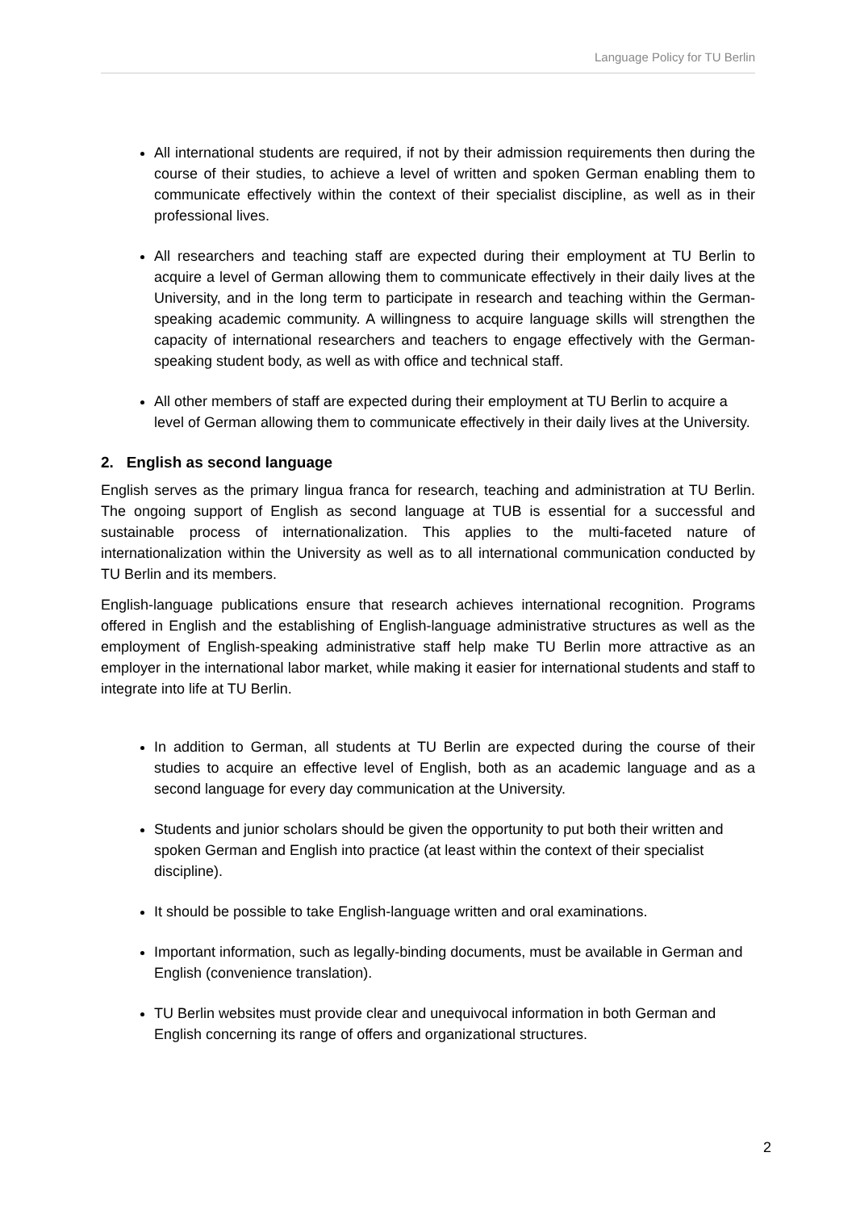Language Policy for TU Berlin
All international students are required, if not by their admission requirements then during the course of their studies, to achieve a level of written and spoken German enabling them to communicate effectively within the context of their specialist discipline, as well as in their professional lives.
All researchers and teaching staff are expected during their employment at TU Berlin to acquire a level of German allowing them to communicate effectively in their daily lives at the University, and in the long term to participate in research and teaching within the German-speaking academic community. A willingness to acquire language skills will strengthen the capacity of international researchers and teachers to engage effectively with the German-speaking student body, as well as with office and technical staff.
All other members of staff are expected during their employment at TU Berlin to acquire a level of German allowing them to communicate effectively in their daily lives at the University.
2. English as second language
English serves as the primary lingua franca for research, teaching and administration at TU Berlin. The ongoing support of English as second language at TUB is essential for a successful and sustainable process of internationalization. This applies to the multi-faceted nature of internationalization within the University as well as to all international communication conducted by TU Berlin and its members.
English-language publications ensure that research achieves international recognition. Programs offered in English and the establishing of English-language administrative structures as well as the employment of English-speaking administrative staff help make TU Berlin more attractive as an employer in the international labor market, while making it easier for international students and staff to integrate into life at TU Berlin.
In addition to German, all students at TU Berlin are expected during the course of their studies to acquire an effective level of English, both as an academic language and as a second language for every day communication at the University.
Students and junior scholars should be given the opportunity to put both their written and spoken German and English into practice (at least within the context of their specialist discipline).
It should be possible to take English-language written and oral examinations.
Important information, such as legally-binding documents, must be available in German and English (convenience translation).
TU Berlin websites must provide clear and unequivocal information in both German and English concerning its range of offers and organizational structures.
2